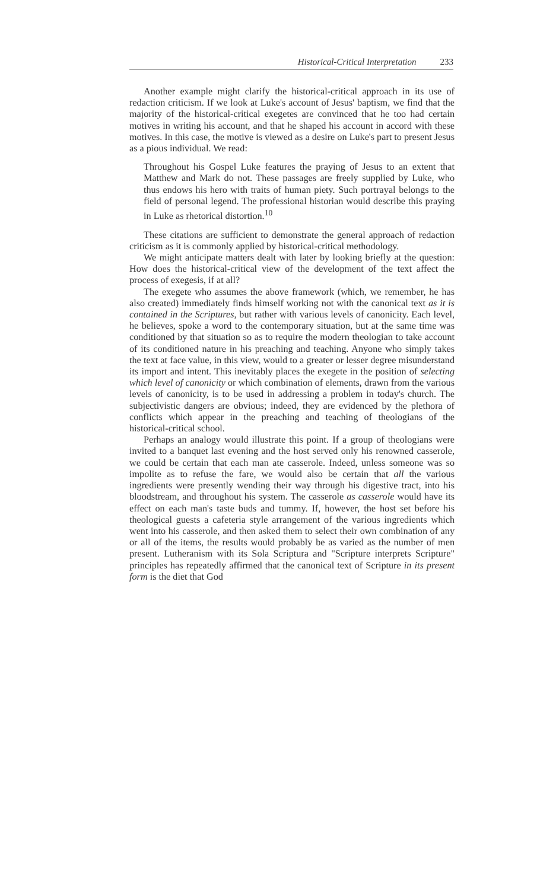Historical-Critical Interpretation 233
Another example might clarify the historical-critical approach in its use of redaction criticism. If we look at Luke's account of Jesus' baptism, we find that the majority of the historical-critical exegetes are convinced that he too had certain motives in writing his account, and that he shaped his account in accord with these motives. In this case, the motive is viewed as a desire on Luke's part to present Jesus as a pious individual. We read:
Throughout his Gospel Luke features the praying of Jesus to an extent that Matthew and Mark do not. These passages are freely supplied by Luke, who thus endows his hero with traits of human piety. Such portrayal belongs to the field of personal legend. The professional historian would describe this praying in Luke as rhetorical distortion.<sup>10</sup>
These citations are sufficient to demonstrate the general approach of redaction criticism as it is commonly applied by historical-critical methodology.
We might anticipate matters dealt with later by looking briefly at the question: How does the historical-critical view of the development of the text affect the process of exegesis, if at all?
The exegete who assumes the above framework (which, we remember, he has also created) immediately finds himself working not with the canonical text as it is contained in the Scriptures, but rather with various levels of canonicity. Each level, he believes, spoke a word to the contemporary situation, but at the same time was conditioned by that situation so as to require the modern theologian to take account of its conditioned nature in his preaching and teaching. Anyone who simply takes the text at face value, in this view, would to a greater or lesser degree misunderstand its import and intent. This inevitably places the exegete in the position of selecting which level of canonicity or which combination of elements, drawn from the various levels of canonicity, is to be used in addressing a problem in today's church. The subjectivistic dangers are obvious; indeed, they are evidenced by the plethora of conflicts which appear in the preaching and teaching of theologians of the historical-critical school.
Perhaps an analogy would illustrate this point. If a group of theologians were invited to a banquet last evening and the host served only his renowned casserole, we could be certain that each man ate casserole. Indeed, unless someone was so impolite as to refuse the fare, we would also be certain that all the various ingredients were presently wending their way through his digestive tract, into his bloodstream, and throughout his system. The casserole as casserole would have its effect on each man's taste buds and tummy. If, however, the host set before his theological guests a cafeteria style arrangement of the various ingredients which went into his casserole, and then asked them to select their own combination of any or all of the items, the results would probably be as varied as the number of men present. Lutheranism with its Sola Scriptura and "Scripture interprets Scripture" principles has repeatedly affirmed that the canonical text of Scripture in its present form is the diet that God